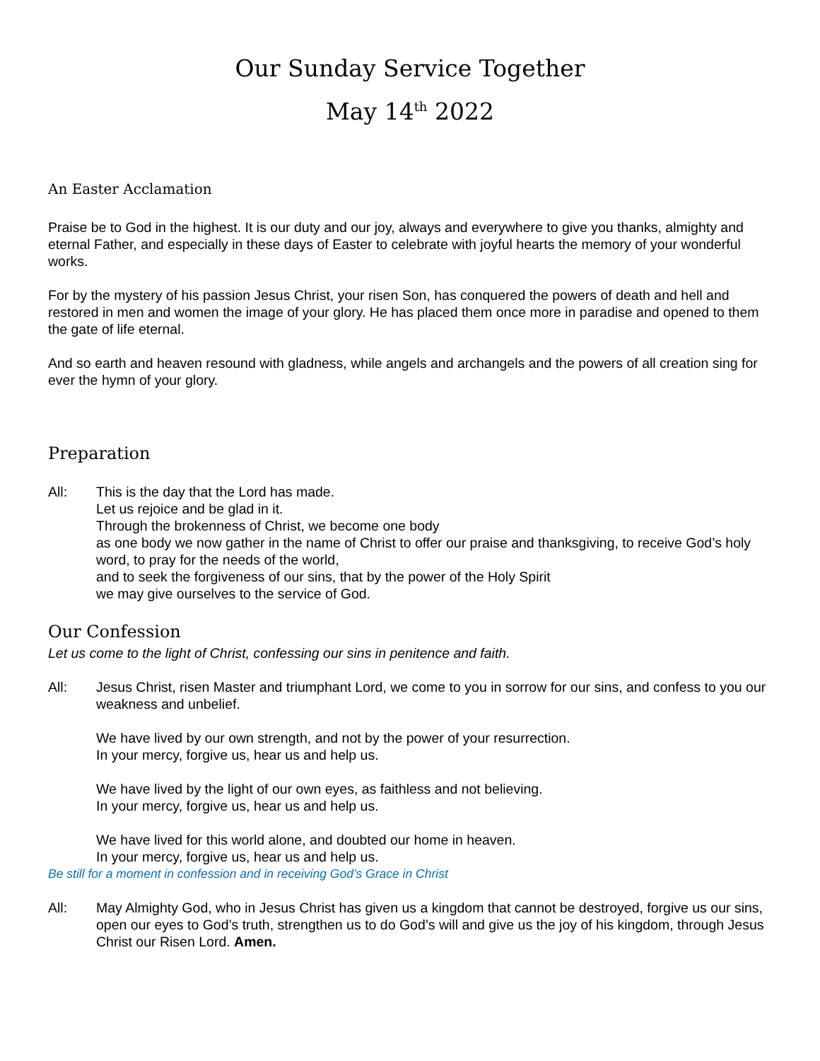Our Sunday Service Together
May 14<sup>th</sup> 2022
An Easter Acclamation
Praise be to God in the highest. It is our duty and our joy, always and everywhere to give you thanks, almighty and eternal Father, and especially in these days of Easter to celebrate with joyful hearts the memory of your wonderful works.
For by the mystery of his passion Jesus Christ, your risen Son, has conquered the powers of death and hell and restored in men and women the image of your glory. He has placed them once more in paradise and opened to them the gate of life eternal.
And so earth and heaven resound with gladness, while angels and archangels and the powers of all creation sing for ever the hymn of your glory.
Preparation
All: This is the day that the Lord has made.
Let us rejoice and be glad in it.
Through the brokenness of Christ, we become one body
as one body we now gather in the name of Christ to offer our praise and thanksgiving, to receive God’s holy word, to pray for the needs of the world,
and to seek the forgiveness of our sins, that by the power of the Holy Spirit
we may give ourselves to the service of God.
Our Confession
Let us come to the light of Christ, confessing our sins in penitence and faith.
All: Jesus Christ, risen Master and triumphant Lord, we come to you in sorrow for our sins, and confess to you our weakness and unbelief.
We have lived by our own strength, and not by the power of your resurrection.
In your mercy, forgive us, hear us and help us.
We have lived by the light of our own eyes, as faithless and not believing.
In your mercy, forgive us, hear us and help us.
We have lived for this world alone, and doubted our home in heaven.
In your mercy, forgive us, hear us and help us.
Be still for a moment in confession and in receiving God’s Grace in Christ
All: May Almighty God, who in Jesus Christ has given us a kingdom that cannot be destroyed, forgive us our sins, open our eyes to God’s truth, strengthen us to do God’s will and give us the joy of his kingdom, through Jesus Christ our Risen Lord. Amen.